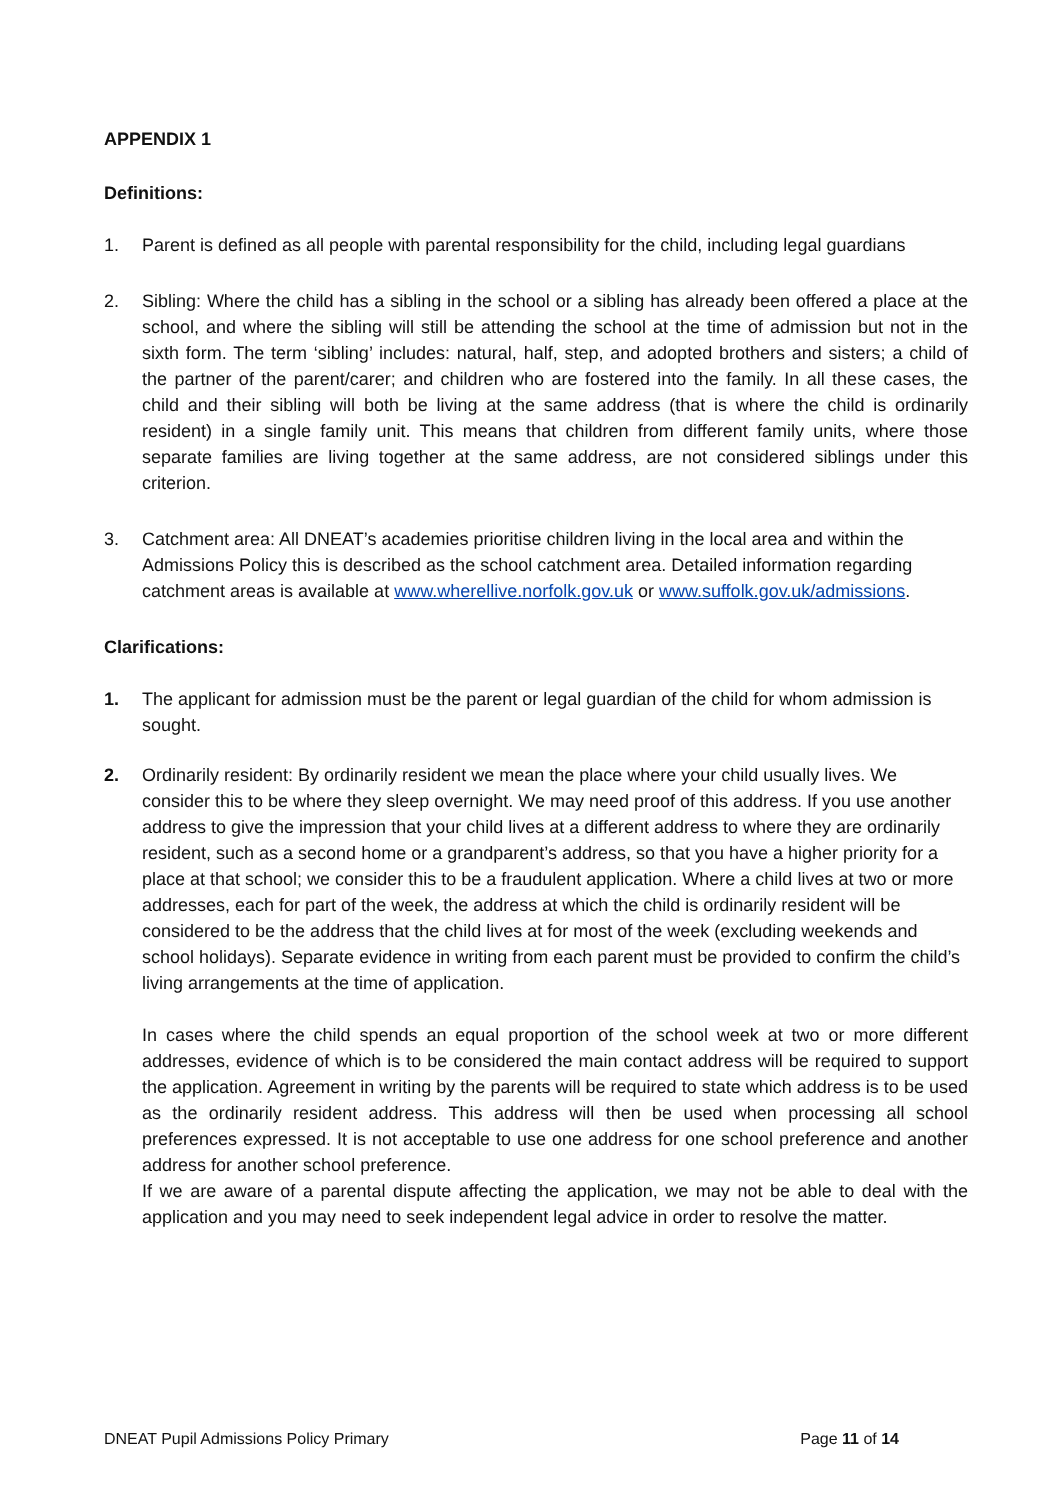APPENDIX 1
Definitions:
1. Parent is defined as all people with parental responsibility for the child, including legal guardians
2. Sibling: Where the child has a sibling in the school or a sibling has already been offered a place at the school, and where the sibling will still be attending the school at the time of admission but not in the sixth form. The term ‘sibling’ includes: natural, half, step, and adopted brothers and sisters; a child of the partner of the parent/carer; and children who are fostered into the family. In all these cases, the child and their sibling will both be living at the same address (that is where the child is ordinarily resident) in a single family unit. This means that children from different family units, where those separate families are living together at the same address, are not considered siblings under this criterion.
3. Catchment area: All DNEAT’s academies prioritise children living in the local area and within the Admissions Policy this is described as the school catchment area. Detailed information regarding catchment areas is available at www.wherellive.norfolk.gov.uk or www.suffolk.gov.uk/admissions.
Clarifications:
1. The applicant for admission must be the parent or legal guardian of the child for whom admission is sought.
2. Ordinarily resident: By ordinarily resident we mean the place where your child usually lives. We consider this to be where they sleep overnight. We may need proof of this address. If you use another address to give the impression that your child lives at a different address to where they are ordinarily resident, such as a second home or a grandparent’s address, so that you have a higher priority for a place at that school; we consider this to be a fraudulent application. Where a child lives at two or more addresses, each for part of the week, the address at which the child is ordinarily resident will be considered to be the address that the child lives at for most of the week (excluding weekends and school holidays). Separate evidence in writing from each parent must be provided to confirm the child’s living arrangements at the time of application.
In cases where the child spends an equal proportion of the school week at two or more different addresses, evidence of which is to be considered the main contact address will be required to support the application. Agreement in writing by the parents will be required to state which address is to be used as the ordinarily resident address. This address will then be used when processing all school preferences expressed. It is not acceptable to use one address for one school preference and another address for another school preference.
If we are aware of a parental dispute affecting the application, we may not be able to deal with the application and you may need to seek independent legal advice in order to resolve the matter.
DNEAT Pupil Admissions Policy Primary Page 11 of 14